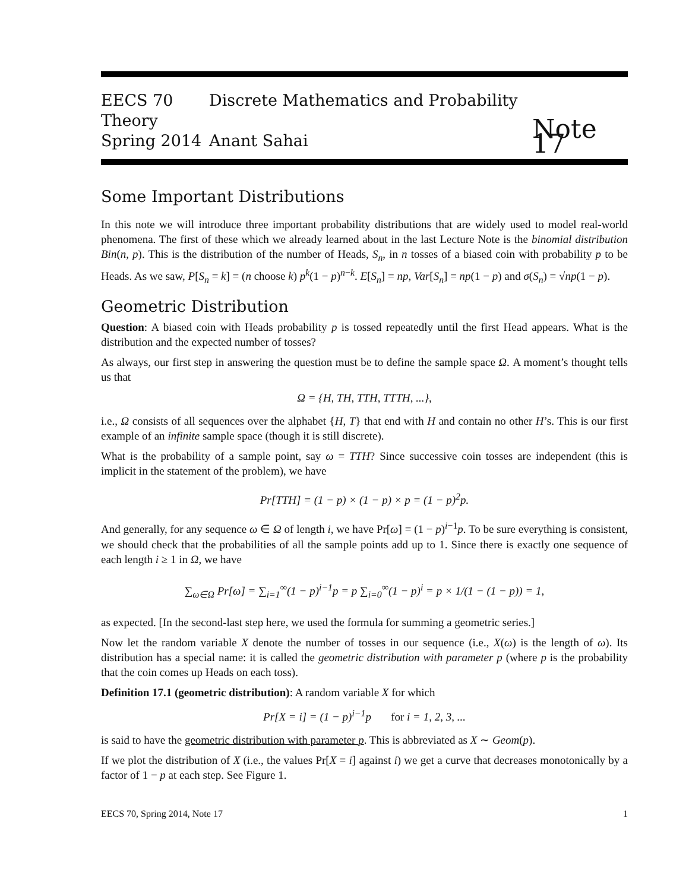EECS 70 Discrete Mathematics and Probability Theory
Spring 2014 Anant Sahai
Note 17
Some Important Distributions
In this note we will introduce three important probability distributions that are widely used to model real-world phenomena. The first of these which we already learned about in the last Lecture Note is the binomial distribution Bin(n, p). This is the distribution of the number of Heads, S<sub>n</sub>, in n tosses of a biased coin with probability p to be Heads. As we saw, P[S<sub>n</sub> = k] = (n choose k) p<sup>k</sup>(1 − p)<sup>n−k</sup>. E[S<sub>n</sub>] = np, Var[S<sub>n</sub>] = np(1 − p) and σ(S<sub>n</sub>) = √np(1 − p).
Geometric Distribution
Question: A biased coin with Heads probability p is tossed repeatedly until the first Head appears. What is the distribution and the expected number of tosses?
As always, our first step in answering the question must be to define the sample space Ω. A moment’s thought tells us that
Ω = {H, TH, TTH, TTTH, ...},
i.e., Ω consists of all sequences over the alphabet {H, T} that end with H and contain no other H’s. This is our first example of an infinite sample space (though it is still discrete).
What is the probability of a sample point, say ω = TTH? Since successive coin tosses are independent (this is implicit in the statement of the problem), we have
Pr[TTH] = (1 − p) × (1 − p) × p = (1 − p)<sup>2</sup>p.
And generally, for any sequence ω ∈ Ω of length i, we have Pr[ω] = (1 − p)<sup>i−1</sup>p. To be sure everything is consistent, we should check that the probabilities of all the sample points add up to 1. Since there is exactly one sequence of each length i ≥ 1 in Ω, we have
∑<sub>ω∈Ω</sub> Pr[ω] = ∑<sub>i=1</sub><sup>∞</sup>(1 − p)<sup>i−1</sup>p = p ∑<sub>i=0</sub><sup>∞</sup>(1 − p)<sup>i</sup> = p × 1/(1 − (1 − p)) = 1,
as expected. [In the second-last step here, we used the formula for summing a geometric series.]
Now let the random variable X denote the number of tosses in our sequence (i.e., X(ω) is the length of ω). Its distribution has a special name: it is called the geometric distribution with parameter p (where p is the probability that the coin comes up Heads on each toss).
Definition 17.1 (geometric distribution): A random variable X for which
Pr[X = i] = (1 − p)<sup>i−1</sup>p for i = 1, 2, 3, ...
is said to have the geometric distribution with parameter p. This is abbreviated as X ∼ Geom(p).
If we plot the distribution of X (i.e., the values Pr[X = i] against i) we get a curve that decreases monotonically by a factor of 1 − p at each step. See Figure 1.
EECS 70, Spring 2014, Note 17 1